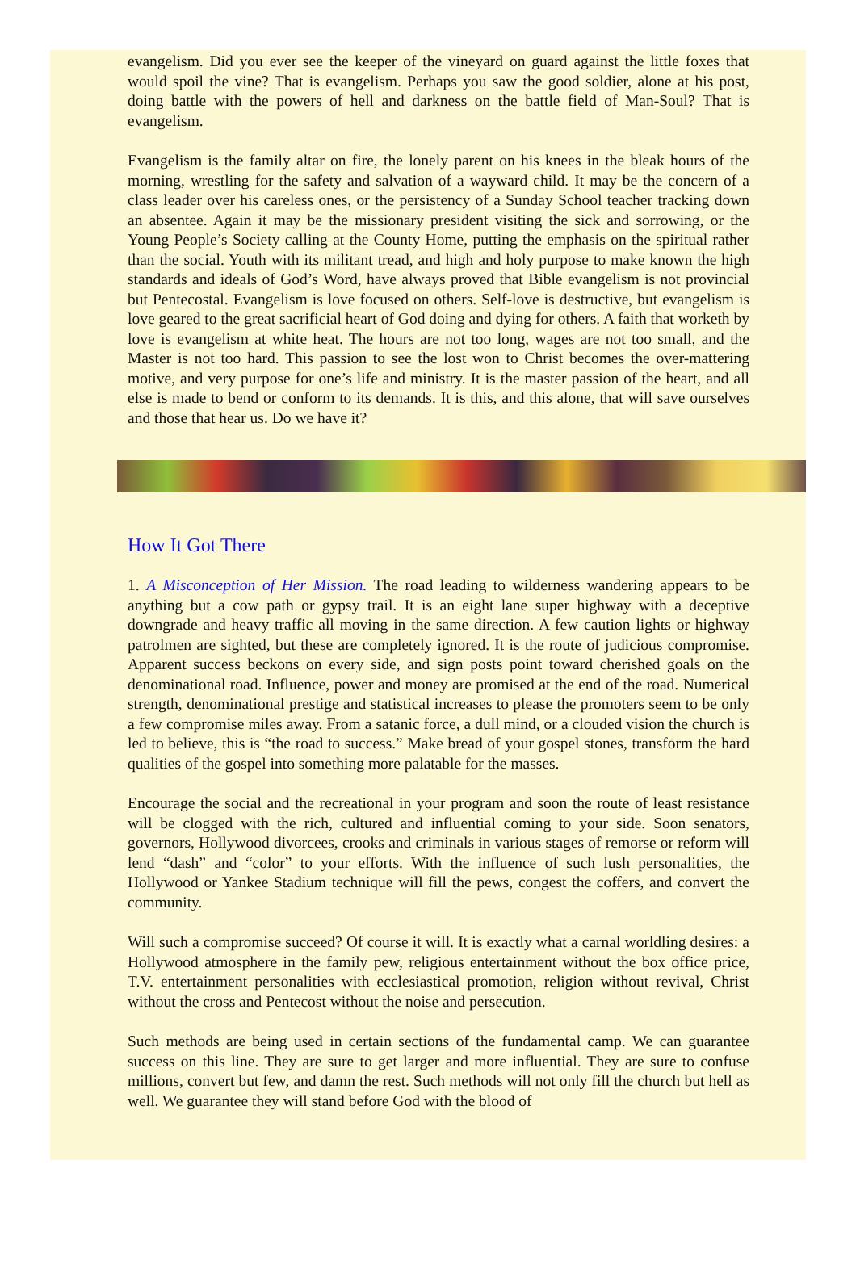evangelism. Did you ever see the keeper of the vineyard on guard against the little foxes that would spoil the vine? That is evangelism. Perhaps you saw the good soldier, alone at his post, doing battle with the powers of hell and darkness on the battle field of Man-Soul? That is evangelism.
Evangelism is the family altar on fire, the lonely parent on his knees in the bleak hours of the morning, wrestling for the safety and salvation of a wayward child. It may be the concern of a class leader over his careless ones, or the persistency of a Sunday School teacher tracking down an absentee. Again it may be the missionary president visiting the sick and sorrowing, or the Young People’s Society calling at the County Home, putting the emphasis on the spiritual rather than the social. Youth with its militant tread, and high and holy purpose to make known the high standards and ideals of God’s Word, have always proved that Bible evangelism is not provincial but Pentecostal. Evangelism is love focused on others. Self-love is destructive, but evangelism is love geared to the great sacrificial heart of God doing and dying for others. A faith that worketh by love is evangelism at white heat. The hours are not too long, wages are not too small, and the Master is not too hard. This passion to see the lost won to Christ becomes the over-mattering motive, and very purpose for one’s life and ministry. It is the master passion of the heart, and all else is made to bend or conform to its demands. It is this, and this alone, that will save ourselves and those that hear us. Do we have it?
How It Got There
1. A Misconception of Her Mission. The road leading to wilderness wandering appears to be anything but a cow path or gypsy trail. It is an eight lane super highway with a deceptive downgrade and heavy traffic all moving in the same direction. A few caution lights or highway patrolmen are sighted, but these are completely ignored. It is the route of judicious compromise. Apparent success beckons on every side, and sign posts point toward cherished goals on the denominational road. Influence, power and money are promised at the end of the road. Numerical strength, denominational prestige and statistical increases to please the promoters seem to be only a few compromise miles away. From a satanic force, a dull mind, or a clouded vision the church is led to believe, this is “the road to success.” Make bread of your gospel stones, transform the hard qualities of the gospel into something more palatable for the masses.
Encourage the social and the recreational in your program and soon the route of least resistance will be clogged with the rich, cultured and influential coming to your side. Soon senators, governors, Hollywood divorcees, crooks and criminals in various stages of remorse or reform will lend “dash” and “color” to your efforts. With the influence of such lush personalities, the Hollywood or Yankee Stadium technique will fill the pews, congest the coffers, and convert the community.
Will such a compromise succeed? Of course it will. It is exactly what a carnal worldling desires: a Hollywood atmosphere in the family pew, religious entertainment without the box office price, T.V. entertainment personalities with ecclesiastical promotion, religion without revival, Christ without the cross and Pentecost without the noise and persecution.
Such methods are being used in certain sections of the fundamental camp. We can guarantee success on this line. They are sure to get larger and more influential. They are sure to confuse millions, convert but few, and damn the rest. Such methods will not only fill the church but hell as well. We guarantee they will stand before God with the blood of